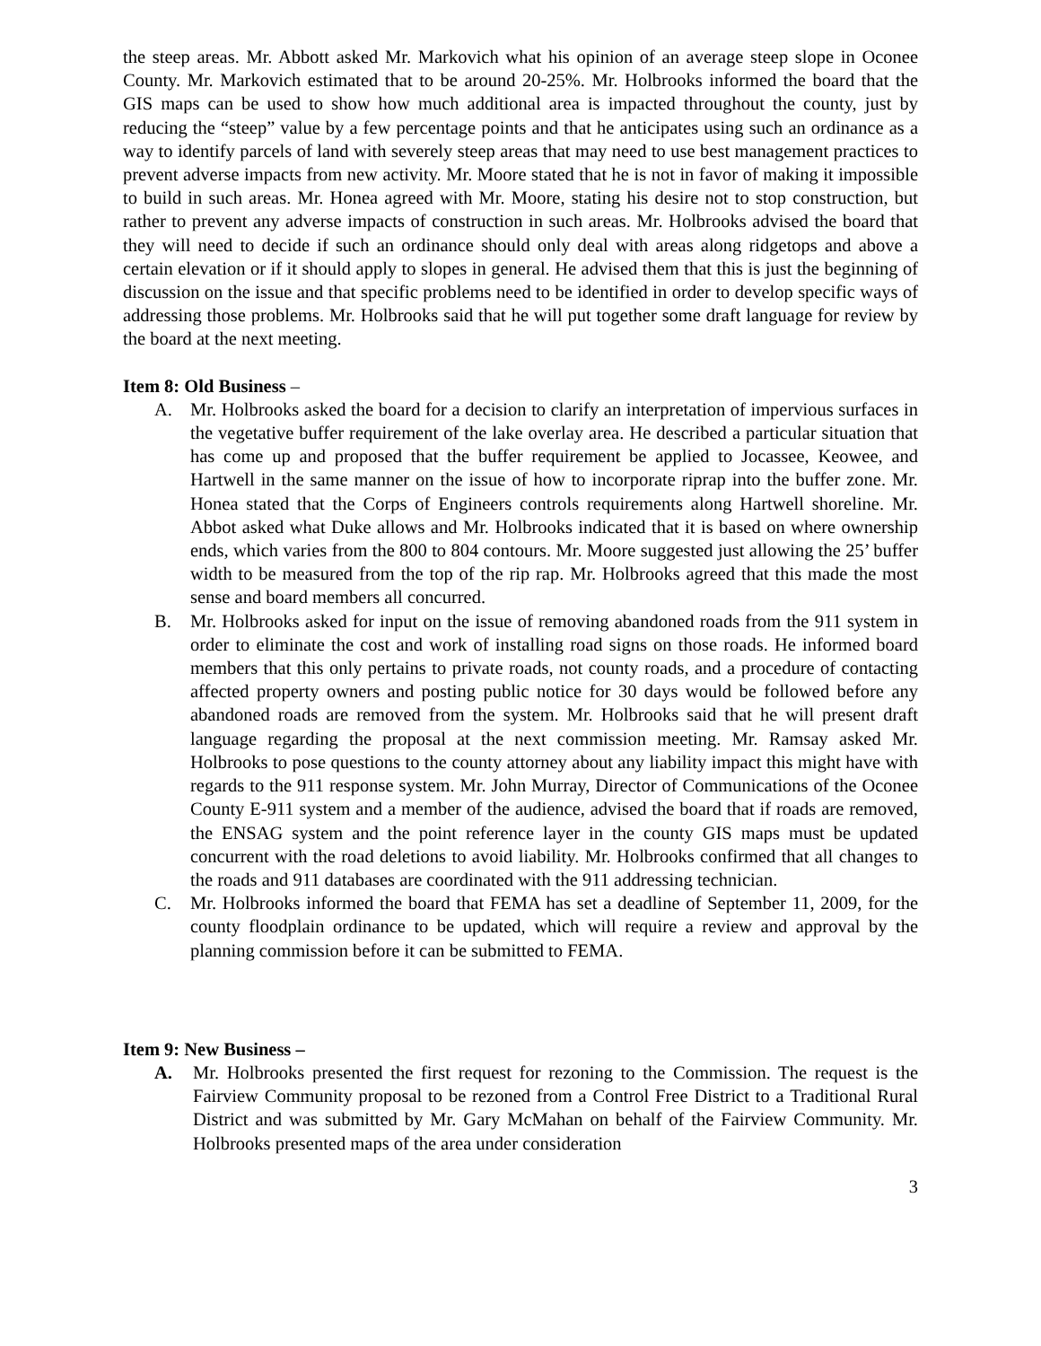the steep areas. Mr. Abbott asked Mr. Markovich what his opinion of an average steep slope in Oconee County. Mr. Markovich estimated that to be around 20-25%. Mr. Holbrooks informed the board that the GIS maps can be used to show how much additional area is impacted throughout the county, just by reducing the “steep” value by a few percentage points and that he anticipates using such an ordinance as a way to identify parcels of land with severely steep areas that may need to use best management practices to prevent adverse impacts from new activity. Mr. Moore stated that he is not in favor of making it impossible to build in such areas. Mr. Honea agreed with Mr. Moore, stating his desire not to stop construction, but rather to prevent any adverse impacts of construction in such areas. Mr. Holbrooks advised the board that they will need to decide if such an ordinance should only deal with areas along ridgetops and above a certain elevation or if it should apply to slopes in general. He advised them that this is just the beginning of discussion on the issue and that specific problems need to be identified in order to develop specific ways of addressing those problems. Mr. Holbrooks said that he will put together some draft language for review by the board at the next meeting.
Item 8: Old Business –
A. Mr. Holbrooks asked the board for a decision to clarify an interpretation of impervious surfaces in the vegetative buffer requirement of the lake overlay area. He described a particular situation that has come up and proposed that the buffer requirement be applied to Jocassee, Keowee, and Hartwell in the same manner on the issue of how to incorporate riprap into the buffer zone. Mr. Honea stated that the Corps of Engineers controls requirements along Hartwell shoreline. Mr. Abbot asked what Duke allows and Mr. Holbrooks indicated that it is based on where ownership ends, which varies from the 800 to 804 contours. Mr. Moore suggested just allowing the 25’ buffer width to be measured from the top of the rip rap. Mr. Holbrooks agreed that this made the most sense and board members all concurred.
B. Mr. Holbrooks asked for input on the issue of removing abandoned roads from the 911 system in order to eliminate the cost and work of installing road signs on those roads. He informed board members that this only pertains to private roads, not county roads, and a procedure of contacting affected property owners and posting public notice for 30 days would be followed before any abandoned roads are removed from the system. Mr. Holbrooks said that he will present draft language regarding the proposal at the next commission meeting. Mr. Ramsay asked Mr. Holbrooks to pose questions to the county attorney about any liability impact this might have with regards to the 911 response system. Mr. John Murray, Director of Communications of the Oconee County E-911 system and a member of the audience, advised the board that if roads are removed, the ENSAG system and the point reference layer in the county GIS maps must be updated concurrent with the road deletions to avoid liability. Mr. Holbrooks confirmed that all changes to the roads and 911 databases are coordinated with the 911 addressing technician.
C. Mr. Holbrooks informed the board that FEMA has set a deadline of September 11, 2009, for the county floodplain ordinance to be updated, which will require a review and approval by the planning commission before it can be submitted to FEMA.
Item 9: New Business –
A. Mr. Holbrooks presented the first request for rezoning to the Commission. The request is the Fairview Community proposal to be rezoned from a Control Free District to a Traditional Rural District and was submitted by Mr. Gary McMahan on behalf of the Fairview Community. Mr. Holbrooks presented maps of the area under consideration
3